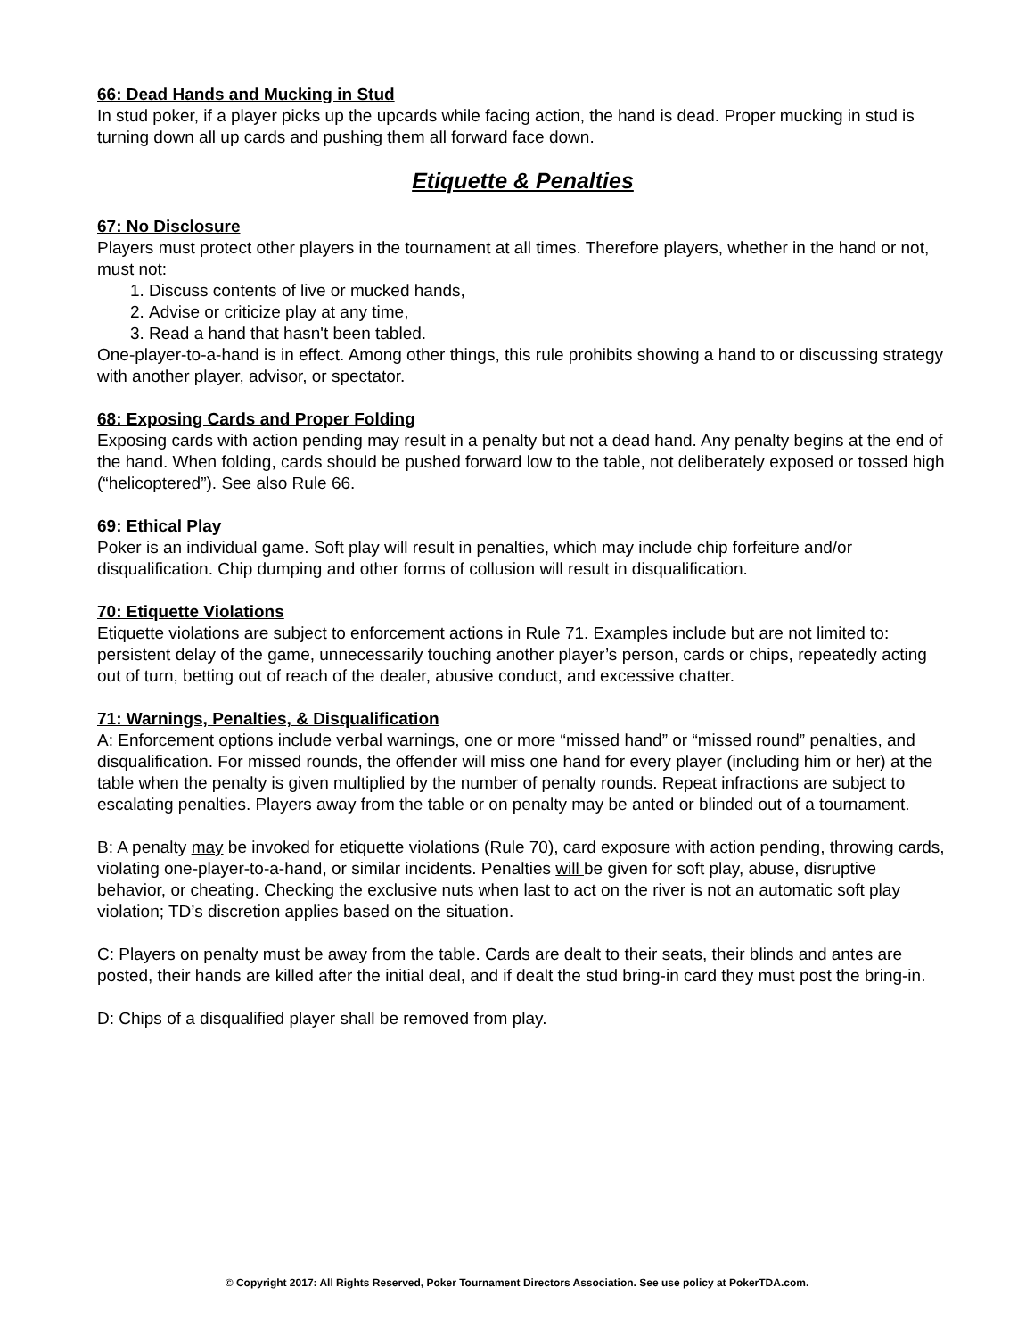66: Dead Hands and Mucking in Stud
In stud poker, if a player picks up the upcards while facing action, the hand is dead. Proper mucking in stud is turning down all up cards and pushing them all forward face down.
Etiquette & Penalties
67: No Disclosure
Players must protect other players in the tournament at all times. Therefore players, whether in the hand or not, must not:
1. Discuss contents of live or mucked hands,
2. Advise or criticize play at any time,
3. Read a hand that hasn't been tabled.
One-player-to-a-hand is in effect. Among other things, this rule prohibits showing a hand to or discussing strategy with another player, advisor, or spectator.
68: Exposing Cards and Proper Folding
Exposing cards with action pending may result in a penalty but not a dead hand. Any penalty begins at the end of the hand. When folding, cards should be pushed forward low to the table, not deliberately exposed or tossed high (“helicoptered”). See also Rule 66.
69: Ethical Play
Poker is an individual game. Soft play will result in penalties, which may include chip forfeiture and/or disqualification. Chip dumping and other forms of collusion will result in disqualification.
70: Etiquette Violations
Etiquette violations are subject to enforcement actions in Rule 71. Examples include but are not limited to: persistent delay of the game, unnecessarily touching another player’s person, cards or chips, repeatedly acting out of turn, betting out of reach of the dealer, abusive conduct, and excessive chatter.
71: Warnings, Penalties, & Disqualification
A: Enforcement options include verbal warnings, one or more “missed hand” or “missed round” penalties, and disqualification. For missed rounds, the offender will miss one hand for every player (including him or her) at the table when the penalty is given multiplied by the number of penalty rounds. Repeat infractions are subject to escalating penalties. Players away from the table or on penalty may be anted or blinded out of a tournament.
B: A penalty may be invoked for etiquette violations (Rule 70), card exposure with action pending, throwing cards, violating one-player-to-a-hand, or similar incidents. Penalties will be given for soft play, abuse, disruptive behavior, or cheating. Checking the exclusive nuts when last to act on the river is not an automatic soft play violation; TD’s discretion applies based on the situation.
C: Players on penalty must be away from the table. Cards are dealt to their seats, their blinds and antes are posted, their hands are killed after the initial deal, and if dealt the stud bring-in card they must post the bring-in.
D: Chips of a disqualified player shall be removed from play.
© Copyright 2017: All Rights Reserved, Poker Tournament Directors Association. See use policy at PokerTDA.com.